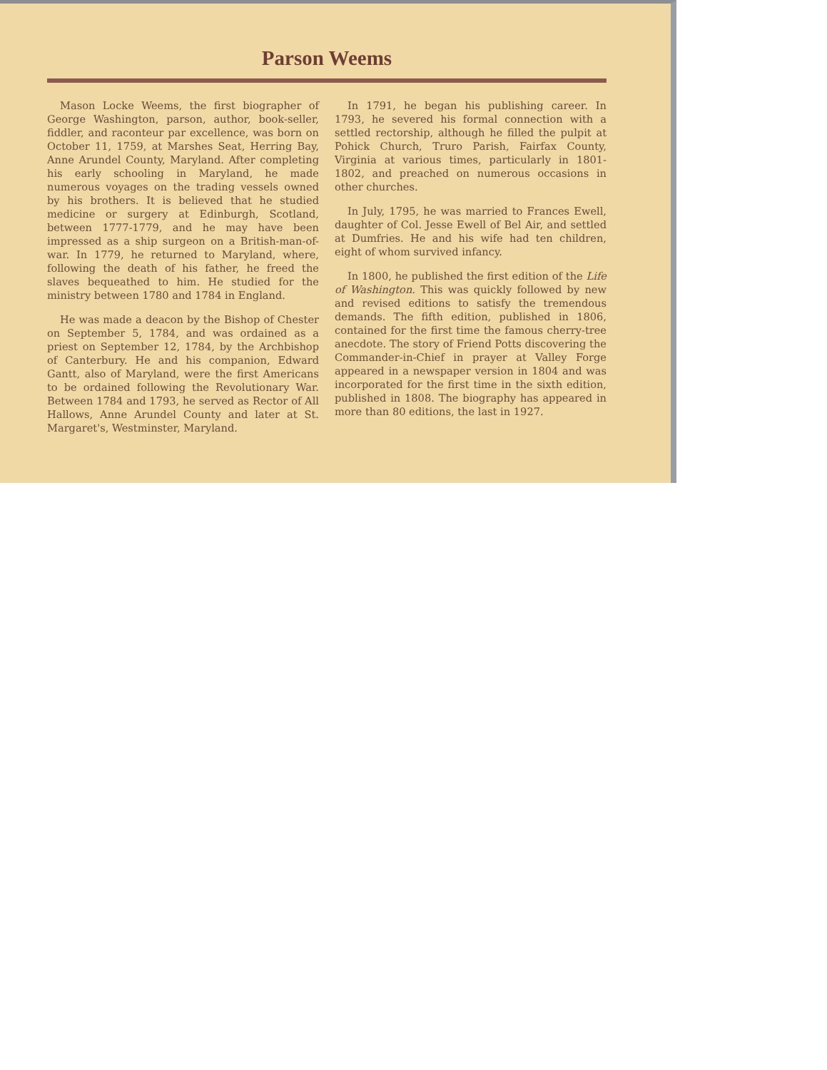Parson Weems
Mason Locke Weems, the first biographer of George Washington, parson, author, book-seller, fiddler, and raconteur par excellence, was born on October 11, 1759, at Marshes Seat, Herring Bay, Anne Arundel County, Maryland. After completing his early schooling in Maryland, he made numerous voyages on the trading vessels owned by his brothers. It is believed that he studied medicine or surgery at Edinburgh, Scotland, between 1777-1779, and he may have been impressed as a ship surgeon on a British-man-of-war. In 1779, he returned to Maryland, where, following the death of his father, he freed the slaves bequeathed to him. He studied for the ministry between 1780 and 1784 in England.
He was made a deacon by the Bishop of Chester on September 5, 1784, and was ordained as a priest on September 12, 1784, by the Archbishop of Canterbury. He and his companion, Edward Gantt, also of Maryland, were the first Americans to be ordained following the Revolutionary War. Between 1784 and 1793, he served as Rector of All Hallows, Anne Arundel County and later at St. Margaret's, Westminster, Maryland.
In 1791, he began his publishing career. In 1793, he severed his formal connection with a settled rectorship, although he filled the pulpit at Pohick Church, Truro Parish, Fairfax County, Virginia at various times, particularly in 1801-1802, and preached on numerous occasions in other churches.
In July, 1795, he was married to Frances Ewell, daughter of Col. Jesse Ewell of Bel Air, and settled at Dumfries. He and his wife had ten children, eight of whom survived infancy.
In 1800, he published the first edition of the Life of Washington. This was quickly followed by new and revised editions to satisfy the tremendous demands. The fifth edition, published in 1806, contained for the first time the famous cherry-tree anecdote. The story of Friend Potts discovering the Commander-in-Chief in prayer at Valley Forge appeared in a newspaper version in 1804 and was incorporated for the first time in the sixth edition, published in 1808. The biography has appeared in more than 80 editions, the last in 1927.